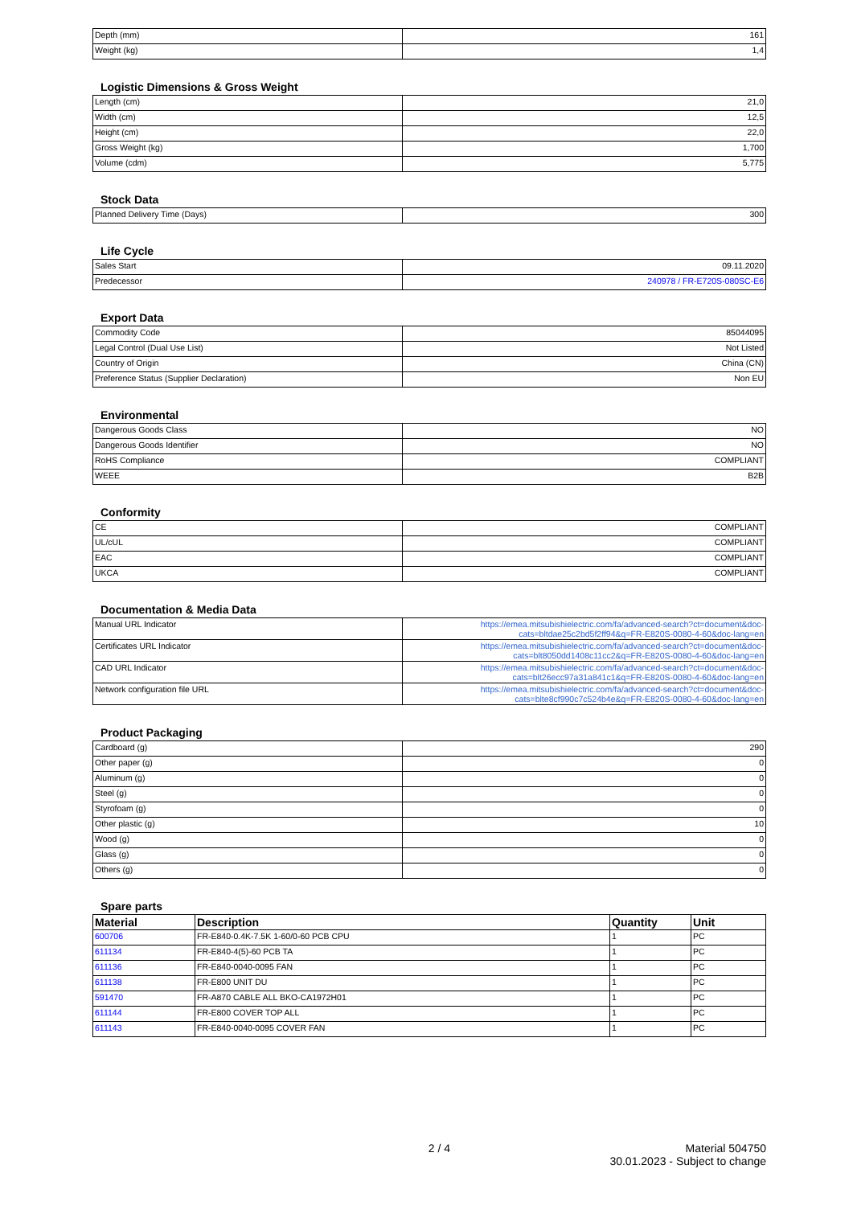| Depth (mm) | 161 |
| Weight (kg) | 1,4 |
Logistic Dimensions & Gross Weight
| Length (cm) | 21,0 |
| Width (cm) | 12,5 |
| Height (cm) | 22,0 |
| Gross Weight (kg) | 1,700 |
| Volume (cdm) | 5,775 |
Stock Data
| Planned Delivery Time (Days) | 300 |
Life Cycle
| Sales Start | 09.11.2020 |
| Predecessor | 240978 / FR-E720S-080SC-E6 |
Export Data
| Commodity Code | 85044095 |
| Legal Control (Dual Use List) | Not Listed |
| Country of Origin | China (CN) |
| Preference Status (Supplier Declaration) | Non EU |
Environmental
| Dangerous Goods Class | NO |
| Dangerous Goods Identifier | NO |
| RoHS Compliance | COMPLIANT |
| WEEE | B2B |
Conformity
| CE | COMPLIANT |
| UL/cUL | COMPLIANT |
| EAC | COMPLIANT |
| UKCA | COMPLIANT |
Documentation & Media Data
| Manual URL Indicator | https://emea.mitsubishielectric.com/fa/advanced-search?ct=document&doc- cats=bltdae25c2bd5f2ff94&q=FR-E820S-0080-4-60&doc-lang=en |
| Certificates URL Indicator | https://emea.mitsubishielectric.com/fa/advanced-search?ct=document&doc- cats=blt8050dd1408c11cc2&q=FR-E820S-0080-4-60&doc-lang=en |
| CAD URL Indicator | https://emea.mitsubishielectric.com/fa/advanced-search?ct=document&doc- cats=blt26ecc97a31a841c1&q=FR-E820S-0080-4-60&doc-lang=en |
| Network configuration file URL | https://emea.mitsubishielectric.com/fa/advanced-search?ct=document&doc- cats=blte8cf990c7c524b4e&q=FR-E820S-0080-4-60&doc-lang=en |
Product Packaging
| Cardboard (g) | 290 |
| Other paper (g) | 0 |
| Aluminum (g) | 0 |
| Steel (g) | 0 |
| Styrofoam (g) | 0 |
| Other plastic (g) | 10 |
| Wood (g) | 0 |
| Glass (g) | 0 |
| Others (g) | 0 |
Spare parts
| Material | Description | Quantity | Unit |
| --- | --- | --- | --- |
| 600706 | FR-E840-0.4K-7.5K 1-60/0-60 PCB CPU | 1 | PC |
| 611134 | FR-E840-4(5)-60 PCB TA | 1 | PC |
| 611136 | FR-E840-0040-0095 FAN | 1 | PC |
| 611138 | FR-E800 UNIT DU | 1 | PC |
| 591470 | FR-A870 CABLE ALL BKO-CA1972H01 | 1 | PC |
| 611144 | FR-E800 COVER TOP ALL | 1 | PC |
| 611143 | FR-E840-0040-0095 COVER FAN | 1 | PC |
2 / 4 Material 504750
30.01.2023 - Subject to change